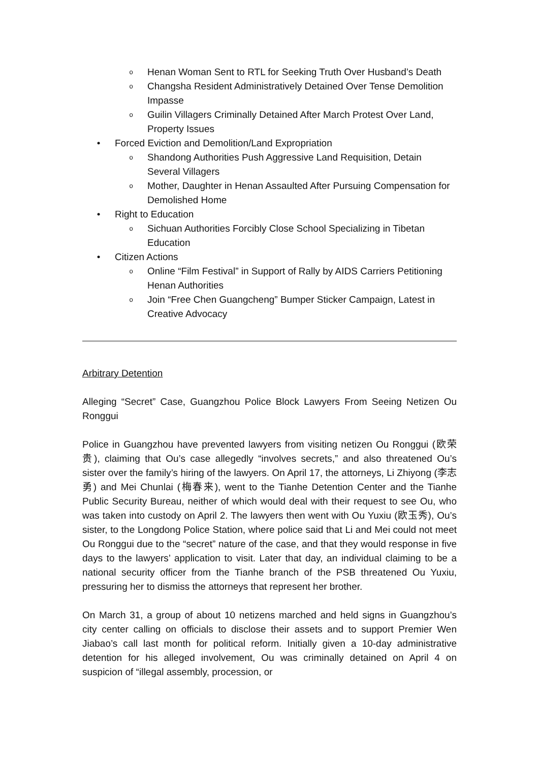o Henan Woman Sent to RTL for Seeking Truth Over Husband’s Death
o Changsha Resident Administratively Detained Over Tense Demolition Impasse
o Guilin Villagers Criminally Detained After March Protest Over Land, Property Issues
• Forced Eviction and Demolition/Land Expropriation
o Shandong Authorities Push Aggressive Land Requisition, Detain Several Villagers
o Mother, Daughter in Henan Assaulted After Pursuing Compensation for Demolished Home
• Right to Education
o Sichuan Authorities Forcibly Close School Specializing in Tibetan Education
• Citizen Actions
o Online “Film Festival” in Support of Rally by AIDS Carriers Petitioning Henan Authorities
o Join “Free Chen Guangcheng” Bumper Sticker Campaign, Latest in Creative Advocacy
Arbitrary Detention
Alleging “Secret” Case, Guangzhou Police Block Lawyers From Seeing Netizen Ou Ronggui
Police in Guangzhou have prevented lawyers from visiting netizen Ou Ronggui (欧荣贵), claiming that Ou’s case allegedly “involves secrets,” and also threatened Ou’s sister over the family’s hiring of the lawyers. On April 17, the attorneys, Li Zhiyong (李志勇) and Mei Chunlai (梅春来), went to the Tianhe Detention Center and the Tianhe Public Security Bureau, neither of which would deal with their request to see Ou, who was taken into custody on April 2. The lawyers then went with Ou Yuxiu (欧玉秀), Ou’s sister, to the Longdong Police Station, where police said that Li and Mei could not meet Ou Ronggui due to the “secret” nature of the case, and that they would response in five days to the lawyers’ application to visit. Later that day, an individual claiming to be a national security officer from the Tianhe branch of the PSB threatened Ou Yuxiu, pressuring her to dismiss the attorneys that represent her brother.
On March 31, a group of about 10 netizens marched and held signs in Guangzhou’s city center calling on officials to disclose their assets and to support Premier Wen Jiabao’s call last month for political reform. Initially given a 10-day administrative detention for his alleged involvement, Ou was criminally detained on April 4 on suspicion of “illegal assembly, procession, or